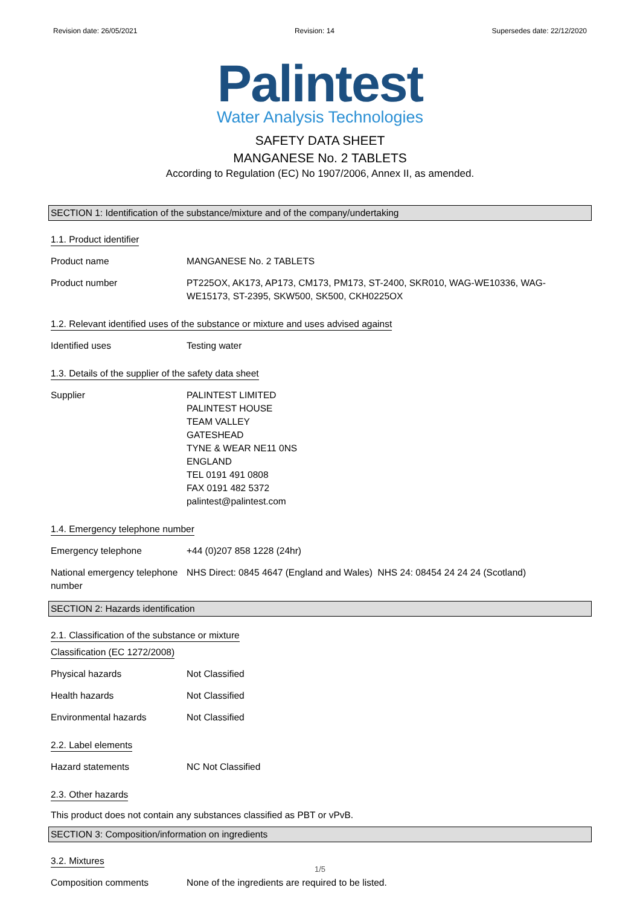Revision date: 26/05/2021 Revision: 14 Supersedes date: 22/12/2020
Palintest
Water Analysis Technologies
SAFETY DATA SHEET
MANGANESE No. 2 TABLETS
According to Regulation (EC) No 1907/2006, Annex II, as amended.
SECTION 1: Identification of the substance/mixture and of the company/undertaking
1.1. Product identifier
Product name MANGANESE No. 2 TABLETS
Product number PT225OX, AK173, AP173, CM173, PM173, ST-2400, SKR010, WAG-WE10336, WAG-WE15173, ST-2395, SKW500, SK500, CKH0225OX
1.2. Relevant identified uses of the substance or mixture and uses advised against
Identified uses Testing water
1.3. Details of the supplier of the safety data sheet
Supplier PALINTEST LIMITED
PALINTEST HOUSE
TEAM VALLEY
GATESHEAD
TYNE & WEAR NE11 0NS
ENGLAND
TEL 0191 491 0808
FAX 0191 482 5372
palintest@palintest.com
1.4. Emergency telephone number
Emergency telephone +44 (0)207 858 1228 (24hr)
National emergency telephone number
NHS Direct: 0845 4647 (England and Wales) NHS 24: 08454 24 24 24 (Scotland)
SECTION 2: Hazards identification
2.1. Classification of the substance or mixture
Classification (EC 1272/2008)
Physical hazards Not Classified
Health hazards Not Classified
Environmental hazards Not Classified
2.2. Label elements
Hazard statements NC Not Classified
2.3. Other hazards
This product does not contain any substances classified as PBT or vPvB.
SECTION 3: Composition/information on ingredients
3.2. Mixtures
Composition comments None of the ingredients are required to be listed.
1/5